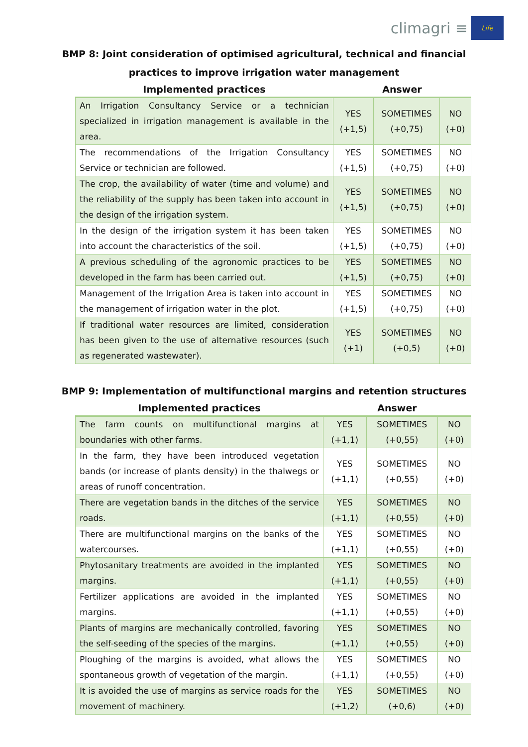climagri ≡
Life
BMP 8: Joint consideration of optimised agricultural, technical and financial
practices to improve irrigation water management
| Implemented practices | Answer | | |
| --- | --- | --- | --- |
| An Irrigation Consultancy Service or a technician specialized in irrigation management is available in the area. | YES (+1,5) | SOMETIMES (+0,75) | NO (+0) |
| The recommendations of the Irrigation Consultancy Service or technician are followed. | YES (+1,5) | SOMETIMES (+0,75) | NO (+0) |
| The crop, the availability of water (time and volume) and the reliability of the supply has been taken into account in the design of the irrigation system. | YES (+1,5) | SOMETIMES (+0,75) | NO (+0) |
| In the design of the irrigation system it has been taken into account the characteristics of the soil. | YES (+1,5) | SOMETIMES (+0,75) | NO (+0) |
| A previous scheduling of the agronomic practices to be developed in the farm has been carried out. | YES (+1,5) | SOMETIMES (+0,75) | NO (+0) |
| Management of the Irrigation Area is taken into account in the management of irrigation water in the plot. | YES (+1,5) | SOMETIMES (+0,75) | NO (+0) |
| If traditional water resources are limited, consideration has been given to the use of alternative resources (such as regenerated wastewater). | YES (+1) | SOMETIMES (+0,5) | NO (+0) |
BMP 9: Implementation of multifunctional margins and retention structures
| Implemented practices | Answer | | |
| --- | --- | --- | --- |
| The farm counts on multifunctional margins at boundaries with other farms. | YES (+1,1) | SOMETIMES (+0,55) | NO (+0) |
| In the farm, they have been introduced vegetation bands (or increase of plants density) in the thalwegs or areas of runoff concentration. | YES (+1,1) | SOMETIMES (+0,55) | NO (+0) |
| There are vegetation bands in the ditches of the service roads. | YES (+1,1) | SOMETIMES (+0,55) | NO (+0) |
| There are multifunctional margins on the banks of the watercourses. | YES (+1,1) | SOMETIMES (+0,55) | NO (+0) |
| Phytosanitary treatments are avoided in the implanted margins. | YES (+1,1) | SOMETIMES (+0,55) | NO (+0) |
| Fertilizer applications are avoided in the implanted margins. | YES (+1,1) | SOMETIMES (+0,55) | NO (+0) |
| Plants of margins are mechanically controlled, favoring the self-seeding of the species of the margins. | YES (+1,1) | SOMETIMES (+0,55) | NO (+0) |
| Ploughing of the margins is avoided, what allows the spontaneous growth of vegetation of the margin. | YES (+1,1) | SOMETIMES (+0,55) | NO (+0) |
| It is avoided the use of margins as service roads for the movement of machinery. | YES (+1,2) | SOMETIMES (+0,6) | NO (+0) |